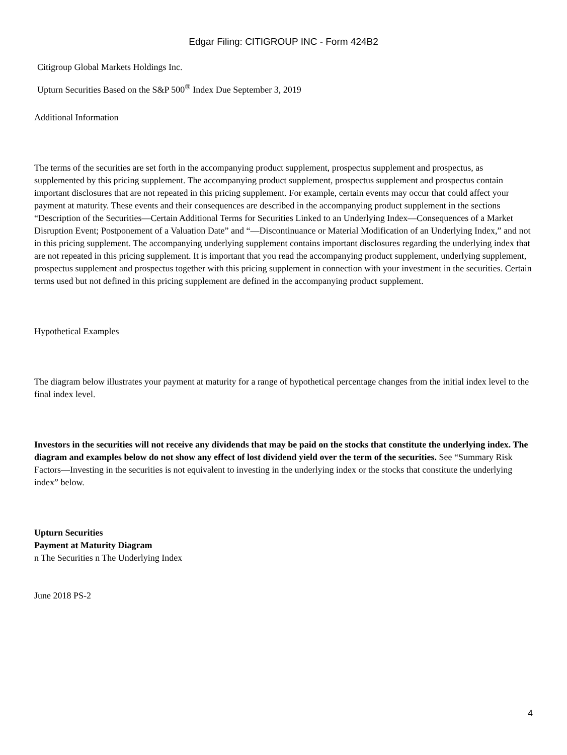Edgar Filing: CITIGROUP INC - Form 424B2
Citigroup Global Markets Holdings Inc.
Upturn Securities Based on the S&P 500<sup>®</sup> Index Due September 3, 2019
Additional Information
The terms of the securities are set forth in the accompanying product supplement, prospectus supplement and prospectus, as supplemented by this pricing supplement. The accompanying product supplement, prospectus supplement and prospectus contain important disclosures that are not repeated in this pricing supplement. For example, certain events may occur that could affect your payment at maturity. These events and their consequences are described in the accompanying product supplement in the sections “Description of the Securities—Certain Additional Terms for Securities Linked to an Underlying Index—Consequences of a Market Disruption Event; Postponement of a Valuation Date” and “—Discontinuance or Material Modification of an Underlying Index,” and not in this pricing supplement. The accompanying underlying supplement contains important disclosures regarding the underlying index that are not repeated in this pricing supplement. It is important that you read the accompanying product supplement, underlying supplement, prospectus supplement and prospectus together with this pricing supplement in connection with your investment in the securities. Certain terms used but not defined in this pricing supplement are defined in the accompanying product supplement.
Hypothetical Examples
The diagram below illustrates your payment at maturity for a range of hypothetical percentage changes from the initial index level to the final index level.
Investors in the securities will not receive any dividends that may be paid on the stocks that constitute the underlying index. The diagram and examples below do not show any effect of lost dividend yield over the term of the securities. See “Summary Risk Factors—Investing in the securities is not equivalent to investing in the underlying index or the stocks that constitute the underlying index” below.
Upturn Securities
Payment at Maturity Diagram
n The Securities n The Underlying Index
June 2018 PS-2
4